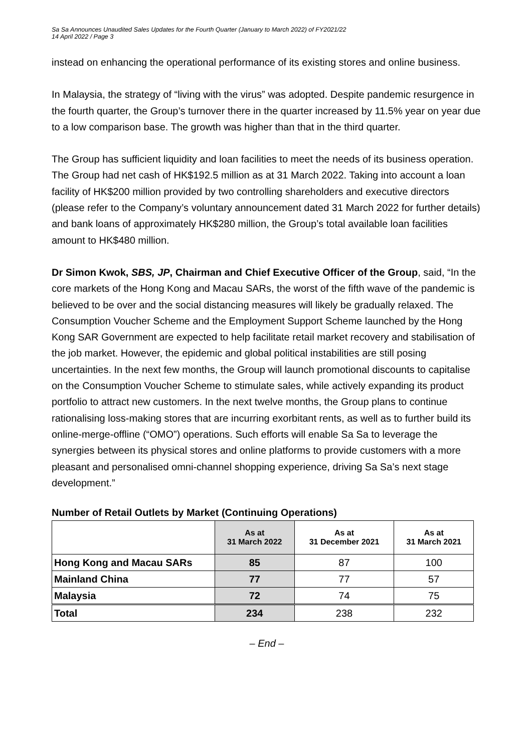Sa Sa Announces Unaudited Sales Updates for the Fourth Quarter (January to March 2022) of FY2021/22
14 April 2022 / Page 3
instead on enhancing the operational performance of its existing stores and online business.
In Malaysia, the strategy of “living with the virus” was adopted. Despite pandemic resurgence in the fourth quarter, the Group’s turnover there in the quarter increased by 11.5% year on year due to a low comparison base. The growth was higher than that in the third quarter.
The Group has sufficient liquidity and loan facilities to meet the needs of its business operation. The Group had net cash of HK$192.5 million as at 31 March 2022. Taking into account a loan facility of HK$200 million provided by two controlling shareholders and executive directors (please refer to the Company’s voluntary announcement dated 31 March 2022 for further details) and bank loans of approximately HK$280 million, the Group’s total available loan facilities amount to HK$480 million.
Dr Simon Kwok, SBS, JP, Chairman and Chief Executive Officer of the Group, said, “In the core markets of the Hong Kong and Macau SARs, the worst of the fifth wave of the pandemic is believed to be over and the social distancing measures will likely be gradually relaxed. The Consumption Voucher Scheme and the Employment Support Scheme launched by the Hong Kong SAR Government are expected to help facilitate retail market recovery and stabilisation of the job market. However, the epidemic and global political instabilities are still posing uncertainties. In the next few months, the Group will launch promotional discounts to capitalise on the Consumption Voucher Scheme to stimulate sales, while actively expanding its product portfolio to attract new customers. In the next twelve months, the Group plans to continue rationalising loss-making stores that are incurring exorbitant rents, as well as to further build its online-merge-offline (“OMO”) operations. Such efforts will enable Sa Sa to leverage the synergies between its physical stores and online platforms to provide customers with a more pleasant and personalised omni-channel shopping experience, driving Sa Sa’s next stage development.”
Number of Retail Outlets by Market (Continuing Operations)
| | As at 31 March 2022 | As at 31 December 2021 | As at 31 March 2021 |
| --- | --- | --- | --- |
| Hong Kong and Macau SARs | 85 | 87 | 100 |
| Mainland China | 77 | 77 | 57 |
| Malaysia | 72 | 74 | 75 |
| Total | 234 | 238 | 232 |
– End –